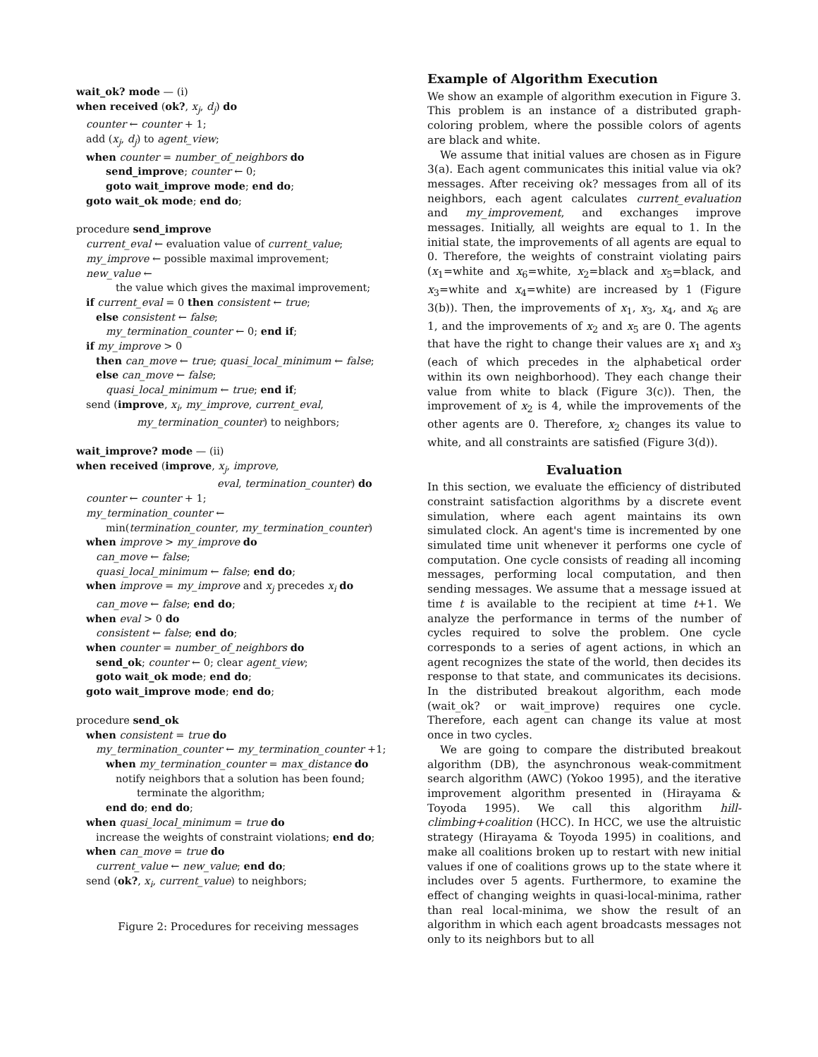wait_ok? mode — (i)
when received (ok?, x<sub>j</sub>, d<sub>j</sub>) do
counter ← counter + 1;
add (x<sub>j</sub>, d<sub>j</sub>) to agent_view;
when counter = number_of_neighbors do
send_improve; counter ← 0;
goto wait_improve mode; end do;
goto wait_ok mode; end do;
procedure send_improve
current_eval ← evaluation value of current_value;
my_improve ← possible maximal improvement;
new_value ←
the value which gives the maximal improvement;
if current_eval = 0 then consistent ← true;
else consistent ← false;
my_termination_counter ← 0; end if;
if my_improve > 0
then can_move ← true; quasi_local_minimum ← false;
else can_move ← false;
quasi_local_minimum ← true; end if;
send (improve, x<sub>i</sub>, my_improve, current_eval,
my_termination_counter) to neighbors;
wait_improve? mode — (ii)
when received (improve, x<sub>j</sub>, improve,
eval, termination_counter) do
counter ← counter + 1;
my_termination_counter ←
min(termination_counter, my_termination_counter)
when improve > my_improve do
can_move ← false;
quasi_local_minimum ← false; end do;
when improve = my_improve and x<sub>j</sub> precedes x<sub>i</sub> do
can_move ← false; end do;
when eval > 0 do
consistent ← false; end do;
when counter = number_of_neighbors do
send_ok; counter ← 0; clear agent_view;
goto wait_ok mode; end do;
goto wait_improve mode; end do;
procedure send_ok
when consistent = true do
my_termination_counter ← my_termination_counter +1;
when my_termination_counter = max_distance do
notify neighbors that a solution has been found;
terminate the algorithm;
end do; end do;
when quasi_local_minimum = true do
increase the weights of constraint violations; end do;
when can_move = true do
current_value ← new_value; end do;
send (ok?, x<sub>i</sub>, current_value) to neighbors;
Figure 2: Procedures for receiving messages
Example of Algorithm Execution
We show an example of algorithm execution in Figure 3. This problem is an instance of a distributed graph-coloring problem, where the possible colors of agents are black and white.
We assume that initial values are chosen as in Figure 3(a). Each agent communicates this initial value via ok? messages. After receiving ok? messages from all of its neighbors, each agent calculates current_evaluation and my_improvement, and exchanges improve messages. Initially, all weights are equal to 1. In the initial state, the improvements of all agents are equal to 0. Therefore, the weights of constraint violating pairs (x<sub>1</sub>=white and x<sub>6</sub>=white, x<sub>2</sub>=black and x<sub>5</sub>=black, and x<sub>3</sub>=white and x<sub>4</sub>=white) are increased by 1 (Figure 3(b)). Then, the improvements of x<sub>1</sub>, x<sub>3</sub>, x<sub>4</sub>, and x<sub>6</sub> are 1, and the improvements of x<sub>2</sub> and x<sub>5</sub> are 0. The agents that have the right to change their values are x<sub>1</sub> and x<sub>3</sub> (each of which precedes in the alphabetical order within its own neighborhood). They each change their value from white to black (Figure 3(c)). Then, the improvement of x<sub>2</sub> is 4, while the improvements of the other agents are 0. Therefore, x<sub>2</sub> changes its value to white, and all constraints are satisfied (Figure 3(d)).
Evaluation
In this section, we evaluate the efficiency of distributed constraint satisfaction algorithms by a discrete event simulation, where each agent maintains its own simulated clock. An agent's time is incremented by one simulated time unit whenever it performs one cycle of computation. One cycle consists of reading all incoming messages, performing local computation, and then sending messages. We assume that a message issued at time t is available to the recipient at time t+1. We analyze the performance in terms of the number of cycles required to solve the problem. One cycle corresponds to a series of agent actions, in which an agent recognizes the state of the world, then decides its response to that state, and communicates its decisions. In the distributed breakout algorithm, each mode (wait_ok? or wait_improve) requires one cycle. Therefore, each agent can change its value at most once in two cycles.
We are going to compare the distributed breakout algorithm (DB), the asynchronous weak-commitment search algorithm (AWC) (Yokoo 1995), and the iterative improvement algorithm presented in (Hirayama & Toyoda 1995). We call this algorithm hill-climbing+coalition (HCC). In HCC, we use the altruistic strategy (Hirayama & Toyoda 1995) in coalitions, and make all coalitions broken up to restart with new initial values if one of coalitions grows up to the state where it includes over 5 agents. Furthermore, to examine the effect of changing weights in quasi-local-minima, rather than real local-minima, we show the result of an algorithm in which each agent broadcasts messages not only to its neighbors but to all